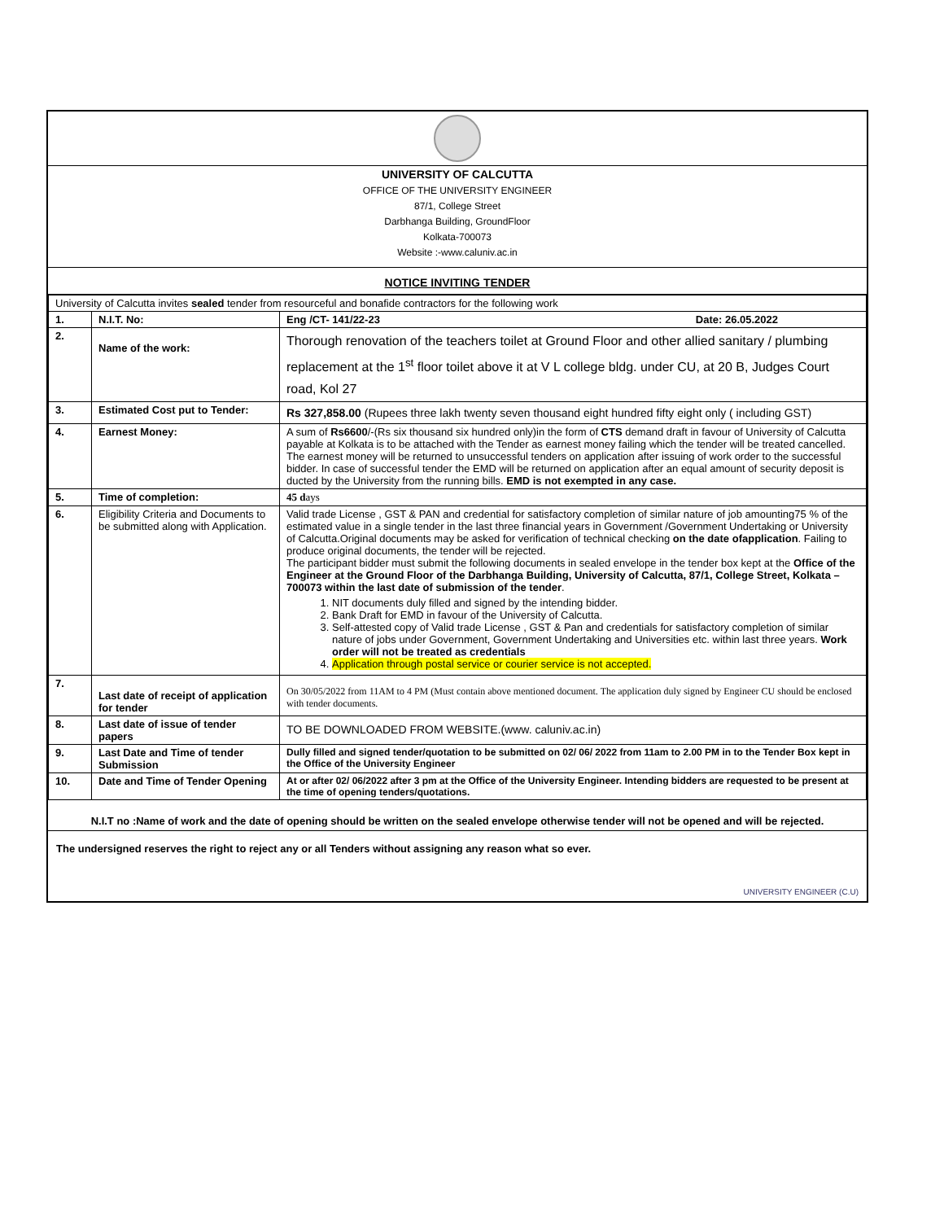UNIVERSITY OF CALCUTTA
OFFICE OF THE UNIVERSITY ENGINEER
87/1, College Street
Darbhanga Building, GroundFloor
Kolkata-700073
Website :-www.caluniv.ac.in
NOTICE INVITING TENDER
| University of Calcutta invites sealed tender from resourceful and bonafide contractors for the following work | | |
| 1. | N.I.T. No: | Eng /CT- 141/22-23 Date: 26.05.2022 |
| 2. | Name of the work: | Thorough renovation of the teachers toilet at Ground Floor and other allied sanitary / plumbing replacement at the 1<sup>st</sup> floor toilet above it at V L college bldg. under CU, at 20 B, Judges Court road, Kol 27 |
| 3. | Estimated Cost put to Tender: | Rs 327,858.00 (Rupees three lakh twenty seven thousand eight hundred fifty eight only ( including GST) |
| 4. | Earnest Money: | A sum of Rs6600 /-(Rs six thousand six hundred only)in the form of CTS demand draft in favour of University of Calcutta payable at Kolkata is to be attached with the Tender as earnest money failing which the tender will be treated cancelled. The earnest money will be returned to unsuccessful tenders on application after issuing of work order to the successful bidder. In case of successful tender the EMD will be returned on application after an equal amount of security deposit is ducted by the University from the running bills. EMD is not exempted in any case. |
| 5. | Time of completion: | 45 d ays |
| 6. | Eligibility Criteria and Documents to be submitted along with Application. | Valid trade License , GST & PAN and credential for satisfactory completion of similar nature of job amounting75 % of the estimated value in a single tender in the last three financial years in Government /Government Undertaking or University of Calcutta.Original documents may be asked for verification of technical checking on the date ofapplication . Failing to produce original documents, the tender will be rejected. The participant bidder must submit the following documents in sealed envelope in the tender box kept at the Office of the Engineer at the Ground Floor of the Darbhanga Building, University of Calcutta, 87/1, College Street, Kolkata – 700073 within the last date of submission of the tender . 1. NIT documents duly filled and signed by the intending bidder. 2. Bank Draft for EMD in favour of the University of Calcutta. 3. Self-attested copy of Valid trade License , GST & Pan and credentials for satisfactory completion of similar nature of jobs under Government, Government Undertaking and Universities etc. within last three years. Work order will not be treated as credentials 4. Application through postal service or courier service is not accepted. |
| 7. | Last date of receipt of application for tender | On 30/05/2022 from 11AM to 4 PM (Must contain above mentioned document. The application duly signed by Engineer CU should be enclosed with tender documents. |
| 8. | Last date of issue of tender papers | TO BE DOWNLOADED FROM WEBSITE.(www. caluniv.ac.in) |
| 9. | Last Date and Time of tender Submission | Dully filled and signed tender/quotation to be submitted on 02/ 06/ 2022 from 11am to 2.00 PM in to the Tender Box kept in the Office of the University Engineer |
| 10. | Date and Time of Tender Opening | At or after 02/ 06/2022 after 3 pm at the Office of the University Engineer. Intending bidders are requested to be present at the time of opening tenders/quotations. |
N.I.T no :Name of work and the date of opening should be written on the sealed envelope otherwise tender will not be opened and will be rejected.
The undersigned reserves the right to reject any or all Tenders without assigning any reason what so ever.
UNIVERSITY ENGINEER (C.U)